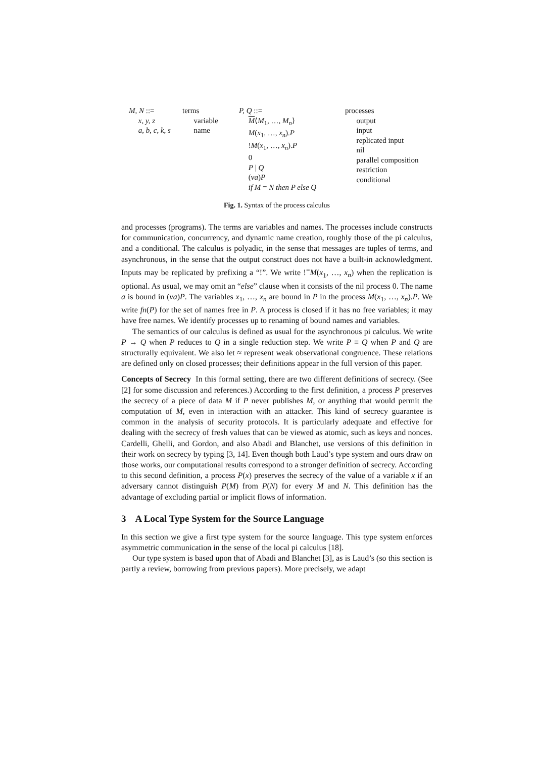M, N ::=
x, y, z
a, b, c, k, s
terms
variable
name
P, Q ::=
M⟨M<sub>1</sub>, …, M<sub>n</sub>⟩
M(x<sub>1</sub>, …, x<sub>n</sub>).P
!M(x<sub>1</sub>, …, x<sub>n</sub>).P
0
P | Q
(νa)P
if M = N then P else Q
processes
output
input
replicated input
nil
parallel composition
restriction
conditional
Fig. 1. Syntax of the process calculus
and processes (programs). The terms are variables and names. The processes include constructs for communication, concurrency, and dynamic name creation, roughly those of the pi calculus, and a conditional. The calculus is polyadic, in the sense that messages are tuples of terms, and asynchronous, in the sense that the output construct does not have a built-in acknowledgment. Inputs may be replicated by prefixing a “!”. We write !<sup>=</sup>M(x<sub>1</sub>, …, x<sub>n</sub>) when the replication is optional. As usual, we may omit an “else” clause when it consists of the nil process 0. The name a is bound in (νa)P. The variables x<sub>1</sub>, …, x<sub>n</sub> are bound in P in the process M(x<sub>1</sub>, …, x<sub>n</sub>).P. We write fn(P) for the set of names free in P. A process is closed if it has no free variables; it may have free names. We identify processes up to renaming of bound names and variables.
The semantics of our calculus is defined as usual for the asynchronous pi calculus. We write P → Q when P reduces to Q in a single reduction step. We write P ≡ Q when P and Q are structurally equivalent. We also let ≈ represent weak observational congruence. These relations are defined only on closed processes; their definitions appear in the full version of this paper.
Concepts of Secrecy In this formal setting, there are two different definitions of secrecy. (See [2] for some discussion and references.) According to the first definition, a process P preserves the secrecy of a piece of data M if P never publishes M, or anything that would permit the computation of M, even in interaction with an attacker. This kind of secrecy guarantee is common in the analysis of security protocols. It is particularly adequate and effective for dealing with the secrecy of fresh values that can be viewed as atomic, such as keys and nonces. Cardelli, Ghelli, and Gordon, and also Abadi and Blanchet, use versions of this definition in their work on secrecy by typing [3, 14]. Even though both Laud’s type system and ours draw on those works, our computational results correspond to a stronger definition of secrecy. According to this second definition, a process P(x) preserves the secrecy of the value of a variable x if an adversary cannot distinguish P(M) from P(N) for every M and N. This definition has the advantage of excluding partial or implicit flows of information.
3 A Local Type System for the Source Language
In this section we give a first type system for the source language. This type system enforces asymmetric communication in the sense of the local pi calculus [18].
Our type system is based upon that of Abadi and Blanchet [3], as is Laud’s (so this section is partly a review, borrowing from previous papers). More precisely, we adapt